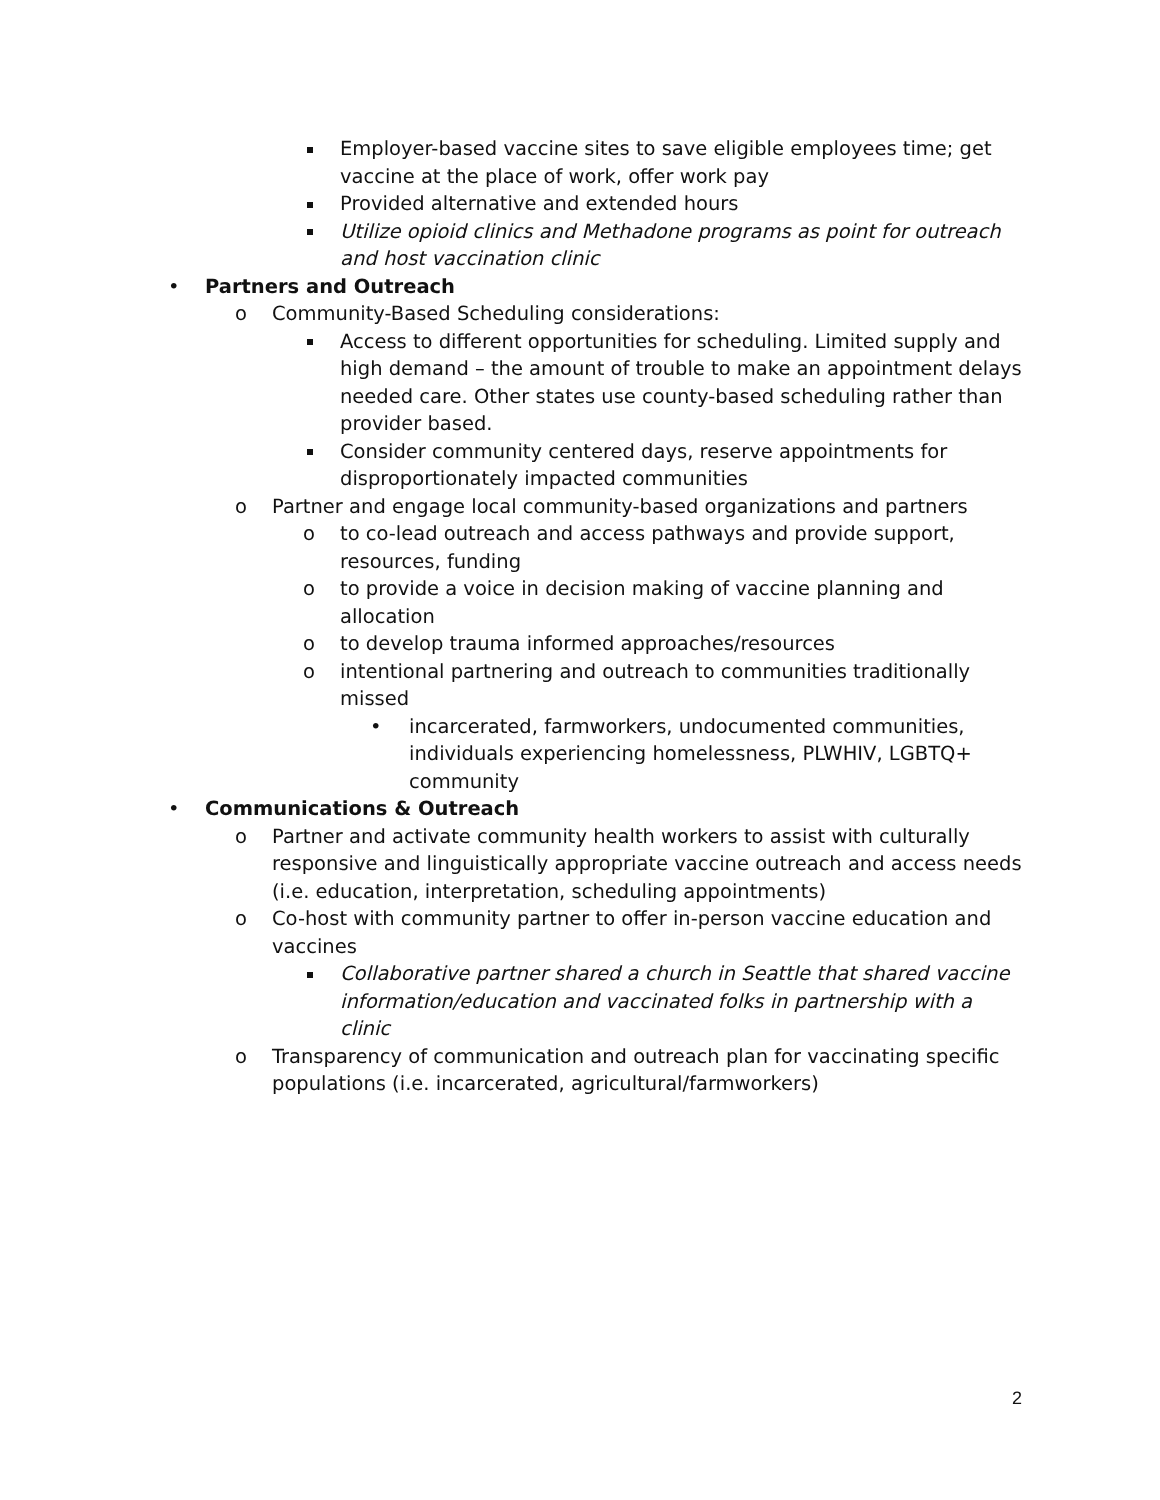Employer-based vaccine sites to save eligible employees time; get vaccine at the place of work, offer work pay
Provided alternative and extended hours
Utilize opioid clinics and Methadone programs as point for outreach and host vaccination clinic
• Partners and Outreach
o Community-Based Scheduling considerations:
Access to different opportunities for scheduling. Limited supply and high demand – the amount of trouble to make an appointment delays needed care. Other states use county-based scheduling rather than provider based.
Consider community centered days, reserve appointments for disproportionately impacted communities
o Partner and engage local community-based organizations and partners
o to co-lead outreach and access pathways and provide support, resources, funding
o to provide a voice in decision making of vaccine planning and allocation
o to develop trauma informed approaches/resources
o intentional partnering and outreach to communities traditionally missed
• incarcerated, farmworkers, undocumented communities, individuals experiencing homelessness, PLWHIV, LGBTQ+ community
• Communications & Outreach
o Partner and activate community health workers to assist with culturally responsive and linguistically appropriate vaccine outreach and access needs (i.e. education, interpretation, scheduling appointments)
o Co-host with community partner to offer in-person vaccine education and vaccines
Collaborative partner shared a church in Seattle that shared vaccine information/education and vaccinated folks in partnership with a clinic
o Transparency of communication and outreach plan for vaccinating specific populations (i.e. incarcerated, agricultural/farmworkers)
2